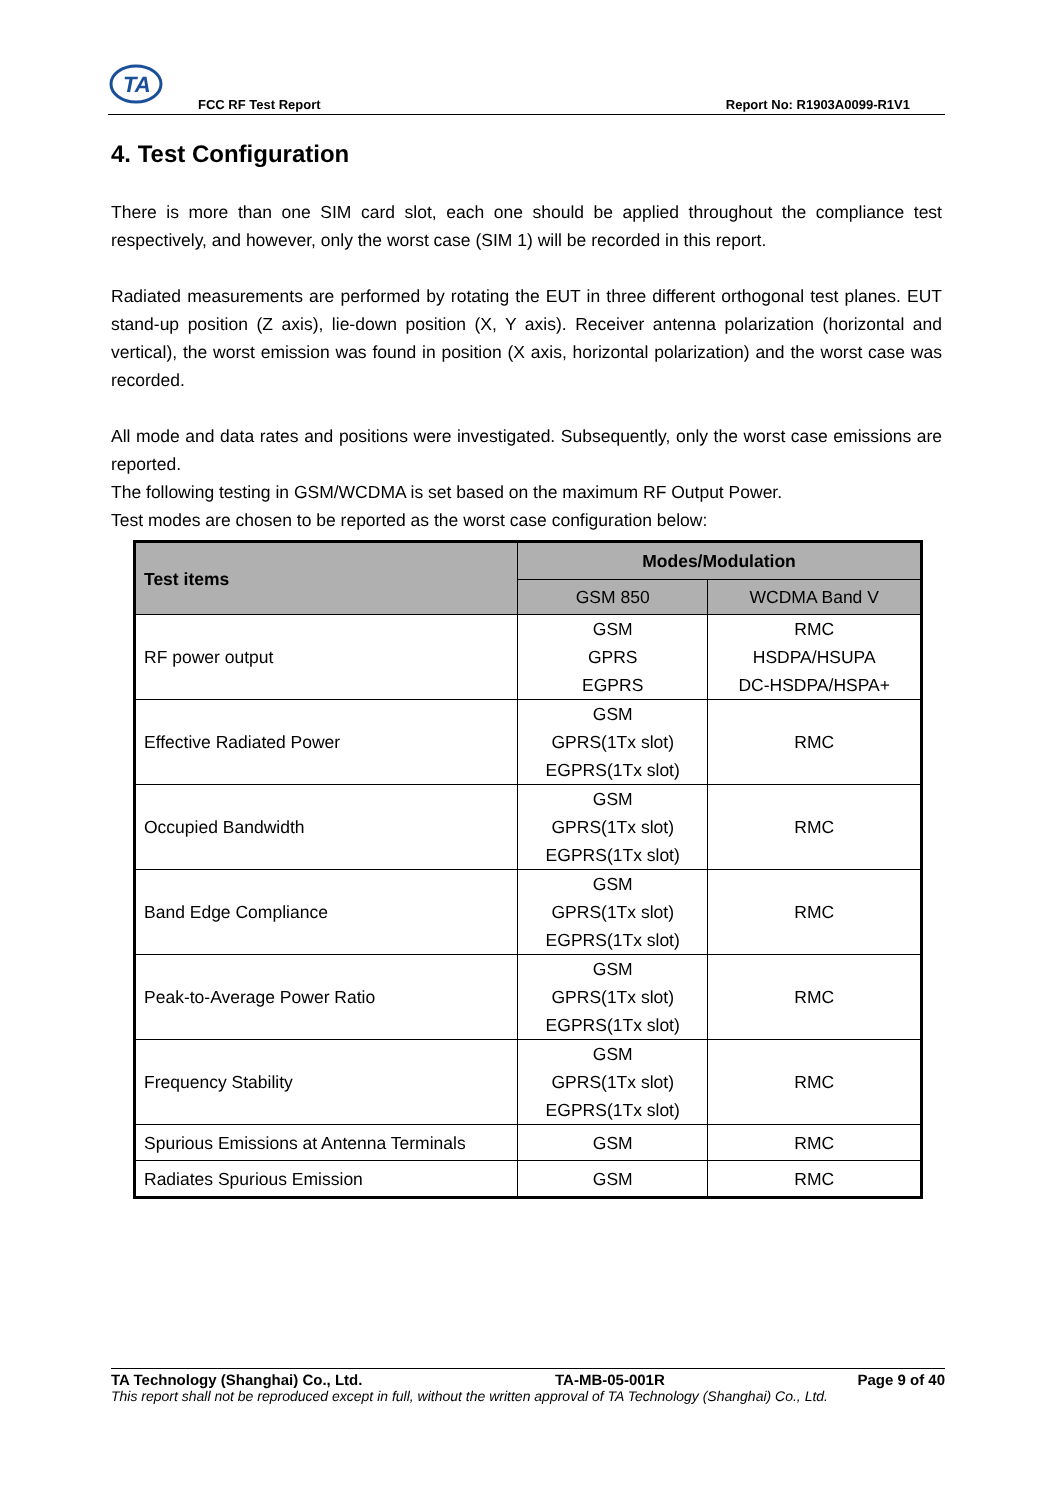TA
FCC RF Test Report Report No: R1903A0099-R1V1
4. Test Configuration
There is more than one SIM card slot, each one should be applied throughout the compliance test respectively, and however, only the worst case (SIM 1) will be recorded in this report.
Radiated measurements are performed by rotating the EUT in three different orthogonal test planes. EUT stand-up position (Z axis), lie-down position (X, Y axis). Receiver antenna polarization (horizontal and vertical), the worst emission was found in position (X axis, horizontal polarization) and the worst case was recorded.
All mode and data rates and positions were investigated. Subsequently, only the worst case emissions are reported.
The following testing in GSM/WCDMA is set based on the maximum RF Output Power.
Test modes are chosen to be reported as the worst case configuration below:
| Test items | Modes/Modulation | |
| --- | --- | --- |
| | GSM 850 | WCDMA Band V |
| RF power output | GSM GPRS EGPRS | RMC HSDPA/HSUPA DC-HSDPA/HSPA+ |
| Effective Radiated Power | GSM GPRS(1Tx slot) EGPRS(1Tx slot) | RMC |
| Occupied Bandwidth | GSM GPRS(1Tx slot) EGPRS(1Tx slot) | RMC |
| Band Edge Compliance | GSM GPRS(1Tx slot) EGPRS(1Tx slot) | RMC |
| Peak-to-Average Power Ratio | GSM GPRS(1Tx slot) EGPRS(1Tx slot) | RMC |
| Frequency Stability | GSM GPRS(1Tx slot) EGPRS(1Tx slot) | RMC |
| Spurious Emissions at Antenna Terminals | GSM | RMC |
| Radiates Spurious Emission | GSM | RMC |
TA Technology (Shanghai) Co., Ltd. TA-MB-05-001R Page 9 of 40
This report shall not be reproduced except in full, without the written approval of TA Technology (Shanghai) Co., Ltd.